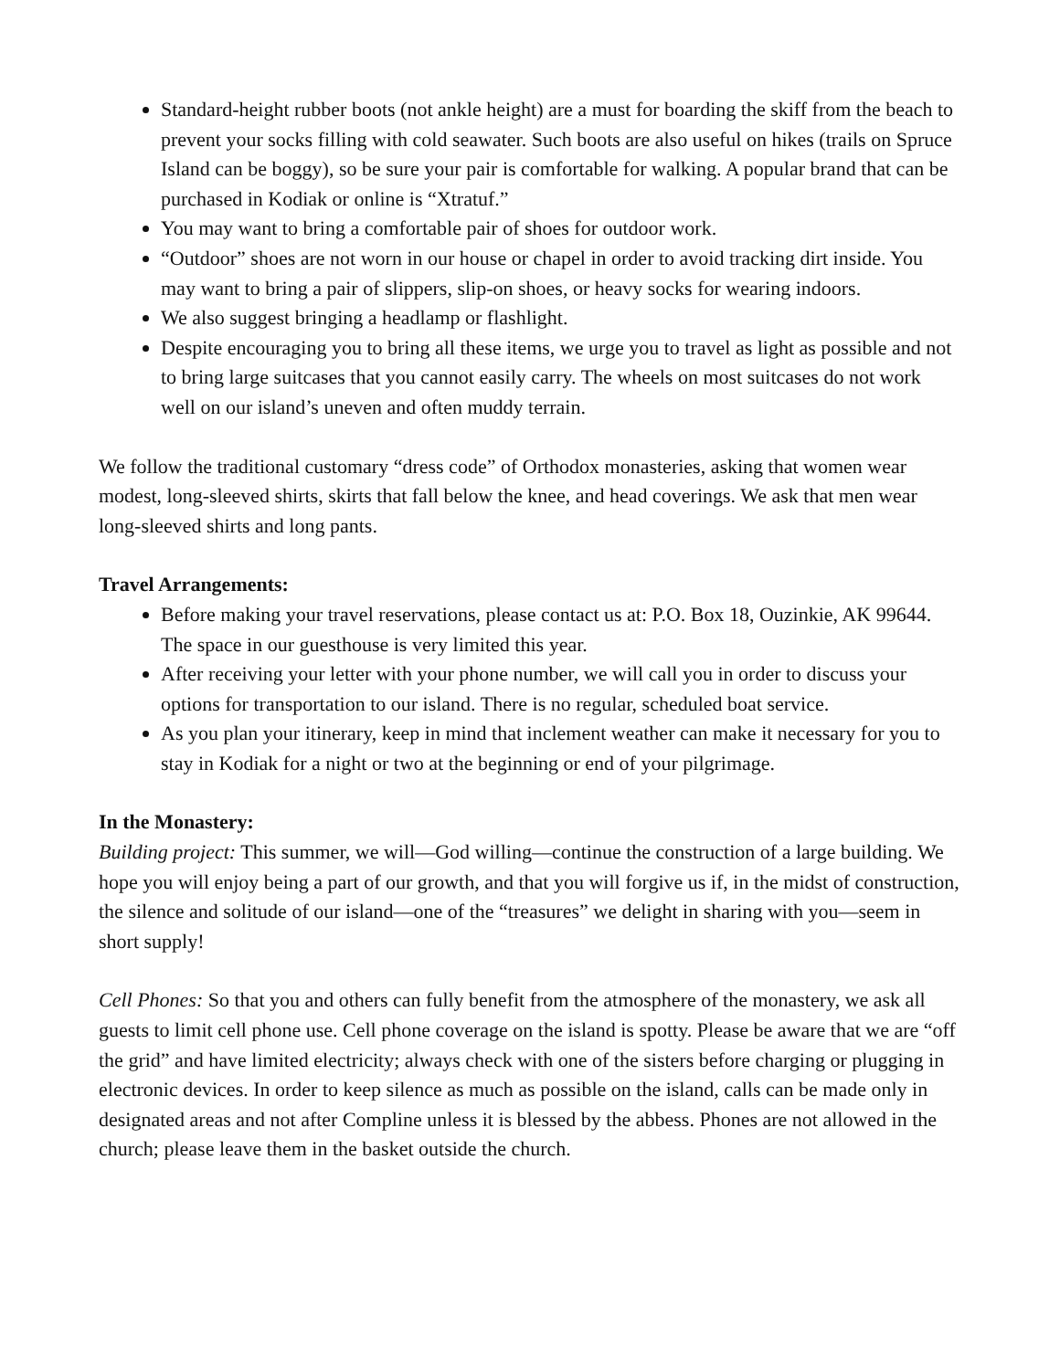Standard-height rubber boots (not ankle height) are a must for boarding the skiff from the beach to prevent your socks filling with cold seawater. Such boots are also useful on hikes (trails on Spruce Island can be boggy), so be sure your pair is comfortable for walking. A popular brand that can be purchased in Kodiak or online is “Xtratuf.”
You may want to bring a comfortable pair of shoes for outdoor work.
“Outdoor” shoes are not worn in our house or chapel in order to avoid tracking dirt inside. You may want to bring a pair of slippers, slip-on shoes, or heavy socks for wearing indoors.
We also suggest bringing a headlamp or flashlight.
Despite encouraging you to bring all these items, we urge you to travel as light as possible and not to bring large suitcases that you cannot easily carry. The wheels on most suitcases do not work well on our island’s uneven and often muddy terrain.
We follow the traditional customary “dress code” of Orthodox monasteries, asking that women wear modest, long-sleeved shirts, skirts that fall below the knee, and head coverings. We ask that men wear long-sleeved shirts and long pants.
Travel Arrangements:
Before making your travel reservations, please contact us at: P.O. Box 18, Ouzinkie, AK 99644. The space in our guesthouse is very limited this year.
After receiving your letter with your phone number, we will call you in order to discuss your options for transportation to our island. There is no regular, scheduled boat service.
As you plan your itinerary, keep in mind that inclement weather can make it necessary for you to stay in Kodiak for a night or two at the beginning or end of your pilgrimage.
In the Monastery:
Building project: This summer, we will—God willing—continue the construction of a large building. We hope you will enjoy being a part of our growth, and that you will forgive us if, in the midst of construction, the silence and solitude of our island—one of the “treasures” we delight in sharing with you—seem in short supply!
Cell Phones: So that you and others can fully benefit from the atmosphere of the monastery, we ask all guests to limit cell phone use. Cell phone coverage on the island is spotty. Please be aware that we are “off the grid” and have limited electricity; always check with one of the sisters before charging or plugging in electronic devices. In order to keep silence as much as possible on the island, calls can be made only in designated areas and not after Compline unless it is blessed by the abbess. Phones are not allowed in the church; please leave them in the basket outside the church.